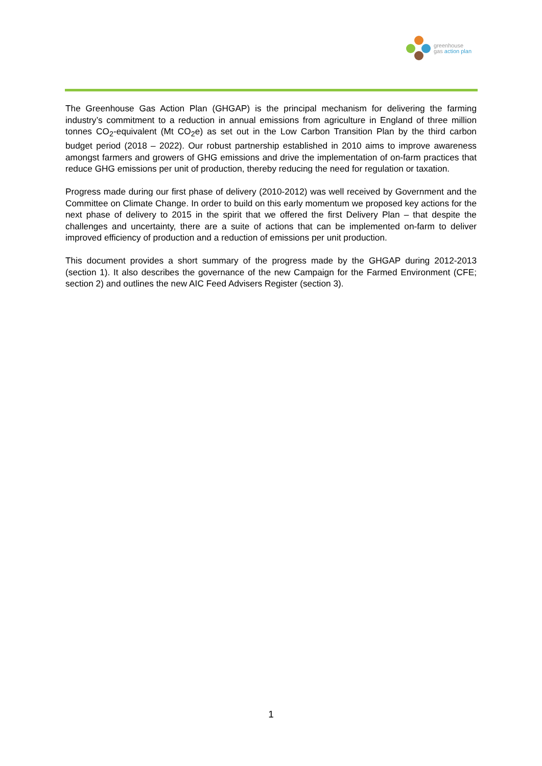greenhouse
gas action plan
The Greenhouse Gas Action Plan (GHGAP) is the principal mechanism for delivering the farming industry’s commitment to a reduction in annual emissions from agriculture in England of three million tonnes CO<sub>2</sub>-equivalent (Mt CO<sub>2</sub>e) as set out in the Low Carbon Transition Plan by the third carbon budget period (2018 – 2022). Our robust partnership established in 2010 aims to improve awareness amongst farmers and growers of GHG emissions and drive the implementation of on-farm practices that reduce GHG emissions per unit of production, thereby reducing the need for regulation or taxation.
Progress made during our first phase of delivery (2010-2012) was well received by Government and the Committee on Climate Change. In order to build on this early momentum we proposed key actions for the next phase of delivery to 2015 in the spirit that we offered the first Delivery Plan – that despite the challenges and uncertainty, there are a suite of actions that can be implemented on-farm to deliver improved efficiency of production and a reduction of emissions per unit production.
This document provides a short summary of the progress made by the GHGAP during 2012-2013 (section 1). It also describes the governance of the new Campaign for the Farmed Environment (CFE; section 2) and outlines the new AIC Feed Advisers Register (section 3).
1